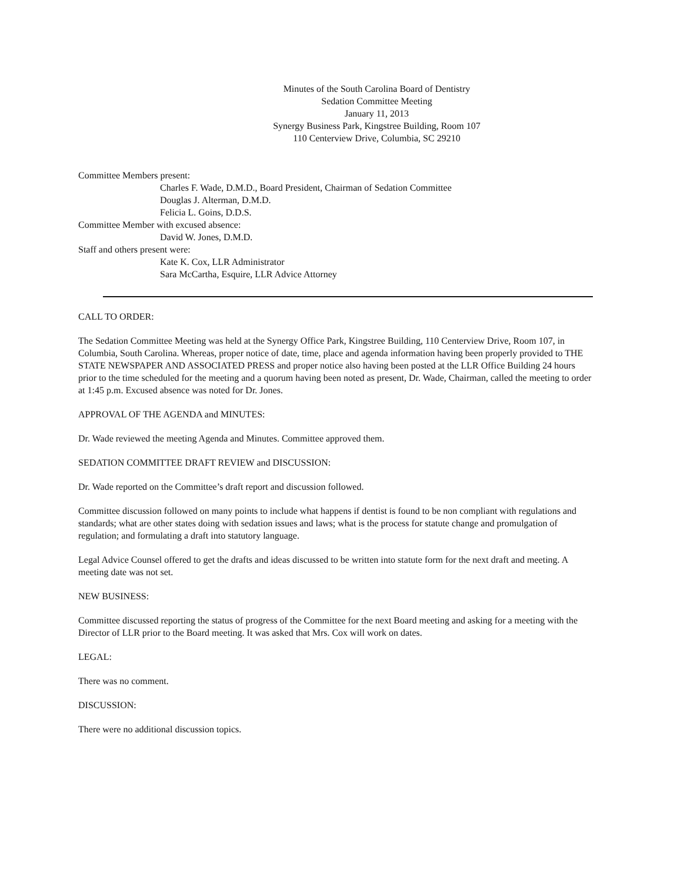Minutes of the South Carolina Board of Dentistry
Sedation Committee Meeting
January 11, 2013
Synergy Business Park, Kingstree Building, Room 107
110 Centerview Drive, Columbia, SC 29210
Committee Members present:
Charles F. Wade, D.M.D., Board President, Chairman of Sedation Committee
Douglas J. Alterman, D.M.D.
Felicia L. Goins, D.D.S.
Committee Member with excused absence:
David W. Jones, D.M.D.
Staff and others present were:
Kate K. Cox, LLR Administrator
Sara McCartha, Esquire, LLR Advice Attorney
CALL TO ORDER:
The Sedation Committee Meeting was held at the Synergy Office Park, Kingstree Building, 110 Centerview Drive, Room 107, in Columbia, South Carolina. Whereas, proper notice of date, time, place and agenda information having been properly provided to THE STATE NEWSPAPER AND ASSOCIATED PRESS and proper notice also having been posted at the LLR Office Building 24 hours prior to the time scheduled for the meeting and a quorum having been noted as present, Dr. Wade, Chairman, called the meeting to order at 1:45 p.m. Excused absence was noted for Dr. Jones.
APPROVAL OF THE AGENDA and MINUTES:
Dr. Wade reviewed the meeting Agenda and Minutes. Committee approved them.
SEDATION COMMITTEE DRAFT REVIEW and DISCUSSION:
Dr. Wade reported on the Committee’s draft report and discussion followed.
Committee discussion followed on many points to include what happens if dentist is found to be non compliant with regulations and standards; what are other states doing with sedation issues and laws; what is the process for statute change and promulgation of regulation; and formulating a draft into statutory language.
Legal Advice Counsel offered to get the drafts and ideas discussed to be written into statute form for the next draft and meeting. A meeting date was not set.
NEW BUSINESS:
Committee discussed reporting the status of progress of the Committee for the next Board meeting and asking for a meeting with the Director of LLR prior to the Board meeting. It was asked that Mrs. Cox will work on dates.
LEGAL:
There was no comment.
DISCUSSION:
There were no additional discussion topics.